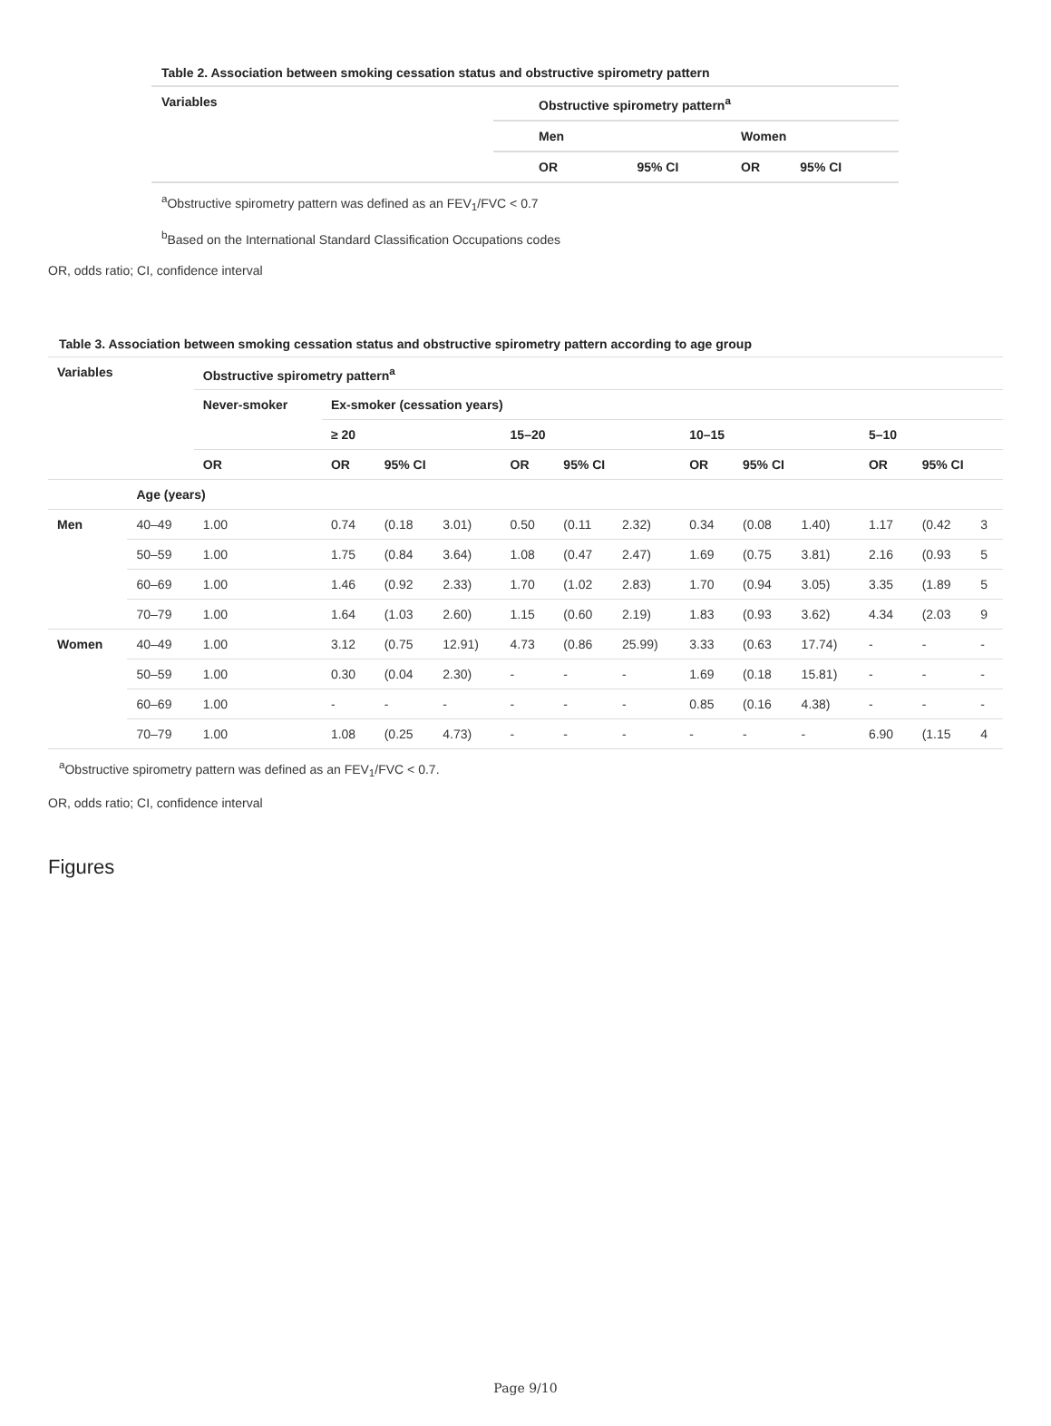Table 2. Association between smoking cessation status and obstructive spirometry pattern
| Variables | Obstructive spirometry pattern<sup>a</sup> | | | |
| --- | --- | --- | --- | --- |
| | Men | | Women | |
| | OR | 95% CI | OR | 95% CI |
<sup>a</sup> Obstructive spirometry pattern was defined as an FEV<sub>1</sub>/FVC < 0.7
<sup>b</sup> Based on the International Standard Classification Occupations codes
OR, odds ratio; CI, confidence interval
Table 3. Association between smoking cessation status and obstructive spirometry pattern according to age group
| Variables | | Obstructive spirometry pattern<sup>a</sup> | | | | | | | | | | | | |
| --- | --- | --- | --- | --- | --- | --- | --- | --- | --- | --- | --- | --- | --- | --- |
| | | Never-smoker | Ex-smoker (cessation years) | | | | | | | | | | | |
| | | | ≥ 20 | | | 15–20 | | | 10–15 | | | 5–10 | | |
| | | OR | OR | 95% CI | | OR | 95% CI | | OR | 95% CI | | OR | 95% CI | |
| | Age (years) | | | | | | | | | | | | | |
| Men | 40–49 | 1.00 | 0.74 | (0.18 | 3.01) | 0.50 | (0.11 | 2.32) | 0.34 | (0.08 | 1.40) | 1.17 | (0.42 | 3 |
| | 50–59 | 1.00 | 1.75 | (0.84 | 3.64) | 1.08 | (0.47 | 2.47) | 1.69 | (0.75 | 3.81) | 2.16 | (0.93 | 5 |
| | 60–69 | 1.00 | 1.46 | (0.92 | 2.33) | 1.70 | (1.02 | 2.83) | 1.70 | (0.94 | 3.05) | 3.35 | (1.89 | 5 |
| | 70–79 | 1.00 | 1.64 | (1.03 | 2.60) | 1.15 | (0.60 | 2.19) | 1.83 | (0.93 | 3.62) | 4.34 | (2.03 | 9 |
| Women | 40–49 | 1.00 | 3.12 | (0.75 | 12.91) | 4.73 | (0.86 | 25.99) | 3.33 | (0.63 | 17.74) | - | - | - |
| | 50–59 | 1.00 | 0.30 | (0.04 | 2.30) | - | - | - | 1.69 | (0.18 | 15.81) | - | - | - |
| | 60–69 | 1.00 | - | - | - | - | - | - | 0.85 | (0.16 | 4.38) | - | - | - |
| | 70–79 | 1.00 | 1.08 | (0.25 | 4.73) | - | - | - | - | - | - | 6.90 | (1.15 | 4 |
<sup>a</sup> Obstructive spirometry pattern was defined as an FEV<sub>1</sub>/FVC < 0.7.
OR, odds ratio; CI, confidence interval
Figures
Page 9/10